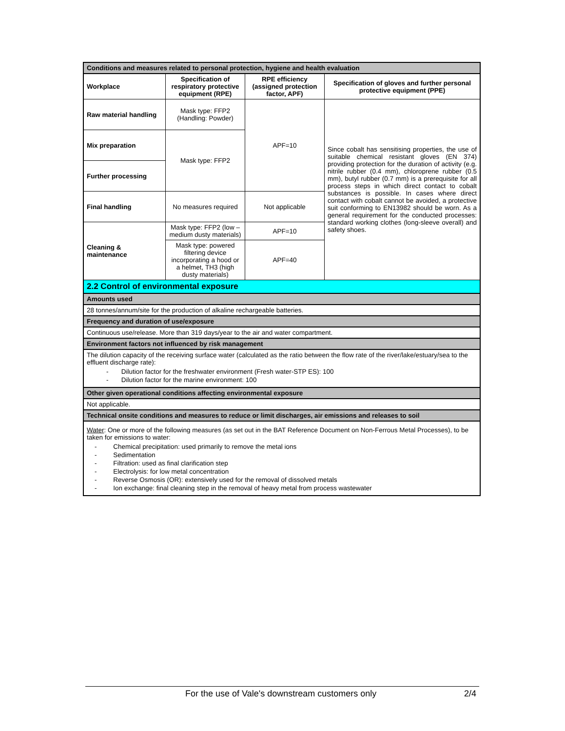| Conditions and measures related to personal protection, hygiene and health evaluation | | | |
| --- | --- | --- | --- |
| Workplace | Specification of respiratory protective equipment (RPE) | RPE efficiency (assigned protection factor, APF) | Specification of gloves and further personal protective equipment (PPE) |
| Raw material handling | Mask type: FFP2 (Handling: Powder) | APF=10 | Since cobalt has sensitising properties, the use of suitable chemical resistant gloves (EN 374) providing protection for the duration of activity (e.g. nitrile rubber (0.4 mm), chloroprene rubber (0.5 mm), butyl rubber (0.7 mm) is a prerequisite for all process steps in which direct contact to cobalt substances is possible. In cases where direct contact with cobalt cannot be avoided, a protective suit conforming to EN13982 should be worn. As a general requirement for the conducted processes: standard working clothes (long-sleeve overall) and safety shoes. |
| Mix preparation | Mask type: FFP2 | | |
| Further processing | | | |
| Final handling | No measures required | Not applicable | |
| Cleaning & maintenance | Mask type: FFP2 (low – medium dusty materials) | APF=10 | |
| | Mask type: powered filtering device incorporating a hood or a helmet, TH3 (high dusty materials) | APF=40 | |
| 2.2 Control of environmental exposure | | | |
| Amounts used | | | |
| 28 tonnes/annum/site for the production of alkaline rechargeable batteries. | | | |
| Frequency and duration of use/exposure | | | |
| Continuous use/release. More than 319 days/year to the air and water compartment. | | | |
| Environment factors not influenced by risk management | | | |
| The dilution capacity of the receiving surface water (calculated as the ratio between the flow rate of the river/lake/estuary/sea to the effluent discharge rate): - Dilution factor for the freshwater environment (Fresh water-STP ES): 100 - Dilution factor for the marine environment: 100 | | | |
| Other given operational conditions affecting environmental exposure | | | |
| Not applicable. | | | |
| Technical onsite conditions and measures to reduce or limit discharges, air emissions and releases to soil | | | |
| Water : One or more of the following measures (as set out in the BAT Reference Document on Non-Ferrous Metal Processes), to be taken for emissions to water: - Chemical precipitation: used primarily to remove the metal ions - Sedimentation - Filtration: used as final clarification step - Electrolysis: for low metal concentration - Reverse Osmosis (OR): extensively used for the removal of dissolved metals - Ion exchange: final cleaning step in the removal of heavy metal from process wastewater | | | |
For the use of Vale's downstream customers only 2/4